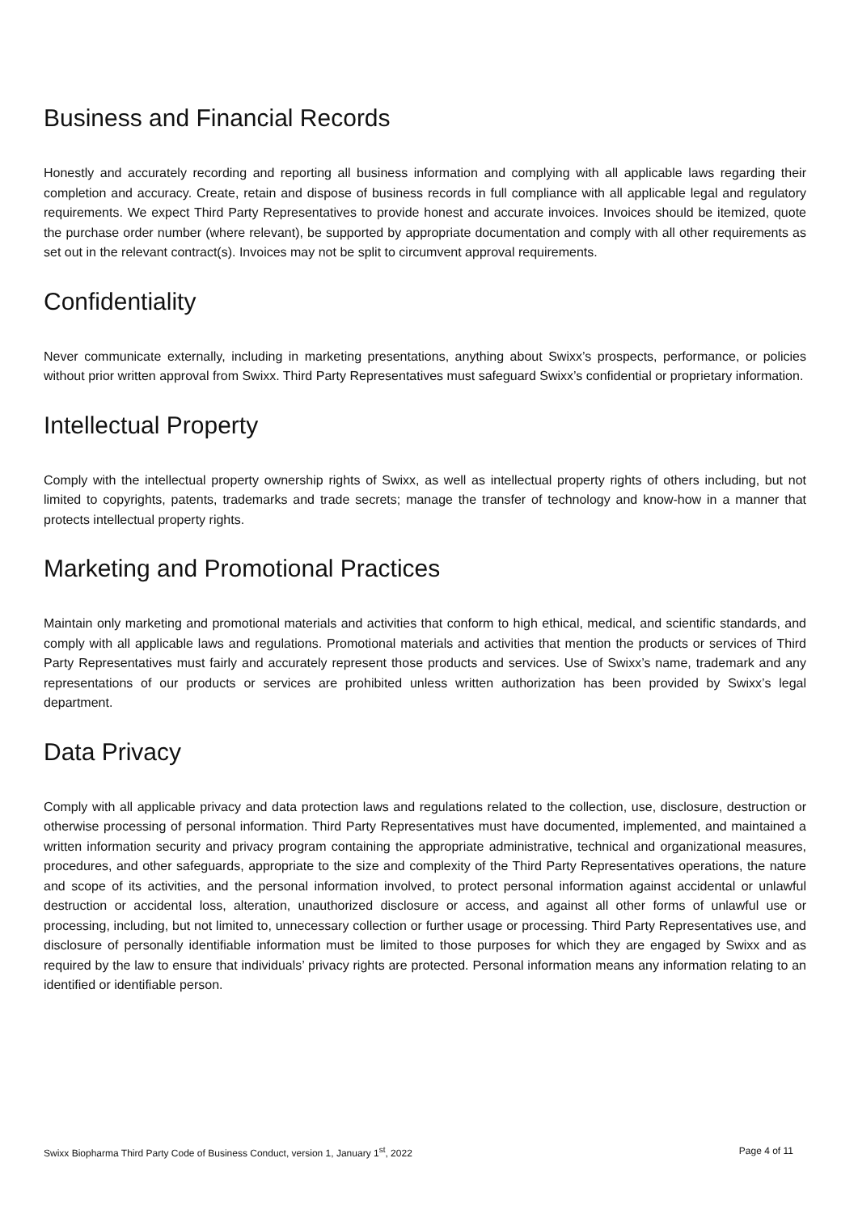Business and Financial Records
Honestly and accurately recording and reporting all business information and complying with all applicable laws regarding their completion and accuracy. Create, retain and dispose of business records in full compliance with all applicable legal and regulatory requirements. We expect Third Party Representatives to provide honest and accurate invoices. Invoices should be itemized, quote the purchase order number (where relevant), be supported by appropriate documentation and comply with all other requirements as set out in the relevant contract(s). Invoices may not be split to circumvent approval requirements.
Confidentiality
Never communicate externally, including in marketing presentations, anything about Swixx’s prospects, performance, or policies without prior written approval from Swixx. Third Party Representatives must safeguard Swixx’s confidential or proprietary information.
Intellectual Property
Comply with the intellectual property ownership rights of Swixx, as well as intellectual property rights of others including, but not limited to copyrights, patents, trademarks and trade secrets; manage the transfer of technology and know-how in a manner that protects intellectual property rights.
Marketing and Promotional Practices
Maintain only marketing and promotional materials and activities that conform to high ethical, medical, and scientific standards, and comply with all applicable laws and regulations. Promotional materials and activities that mention the products or services of Third Party Representatives must fairly and accurately represent those products and services. Use of Swixx’s name, trademark and any representations of our products or services are prohibited unless written authorization has been provided by Swixx’s legal department.
Data Privacy
Comply with all applicable privacy and data protection laws and regulations related to the collection, use, disclosure, destruction or otherwise processing of personal information. Third Party Representatives must have documented, implemented, and maintained a written information security and privacy program containing the appropriate administrative, technical and organizational measures, procedures, and other safeguards, appropriate to the size and complexity of the Third Party Representatives operations, the nature and scope of its activities, and the personal information involved, to protect personal information against accidental or unlawful destruction or accidental loss, alteration, unauthorized disclosure or access, and against all other forms of unlawful use or processing, including, but not limited to, unnecessary collection or further usage or processing. Third Party Representatives use, and disclosure of personally identifiable information must be limited to those purposes for which they are engaged by Swixx and as required by the law to ensure that individuals’ privacy rights are protected. Personal information means any information relating to an identified or identifiable person.
Swixx Biopharma Third Party Code of Business Conduct, version 1, January 1<sup>st</sup>, 2022 Page 4 of 11